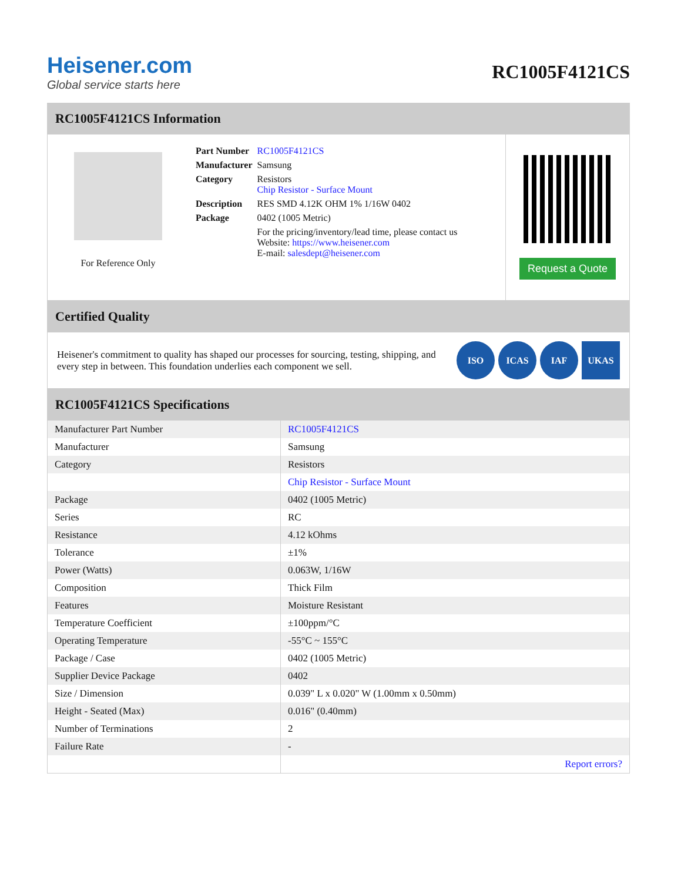Heisener.com
Global service starts here
RC1005F4121CS
RC1005F4121CS Information
For Reference Only
| Part Number | RC1005F4121CS |
| Manufacturer | Samsung |
| Category | Resistors Chip Resistor - Surface Mount |
| Description | RES SMD 4.12K OHM 1% 1/16W 0402 |
| Package | 0402 (1005 Metric) |
| | For the pricing/inventory/lead time, please contact us Website: https://www.heisener.com E-mail: salesdept@heisener.com |
Request a Quote
Certified Quality
Heisener's commitment to quality has shaped our processes for sourcing, testing, shipping, and every step in between. This foundation underlies each component we sell.
ISO ICAS IAF UKAS
RC1005F4121CS Specifications
| Manufacturer Part Number | RC1005F4121CS |
| Manufacturer | Samsung |
| Category | Resistors |
| | Chip Resistor - Surface Mount |
| Package | 0402 (1005 Metric) |
| Series | RC |
| Resistance | 4.12 kOhms |
| Tolerance | ±1% |
| Power (Watts) | 0.063W, 1/16W |
| Composition | Thick Film |
| Features | Moisture Resistant |
| Temperature Coefficient | ±100ppm/°C |
| Operating Temperature | -55°C ~ 155°C |
| Package / Case | 0402 (1005 Metric) |
| Supplier Device Package | 0402 |
| Size / Dimension | 0.039" L x 0.020" W (1.00mm x 0.50mm) |
| Height - Seated (Max) | 0.016" (0.40mm) |
| Number of Terminations | 2 |
| Failure Rate | - |
| | Report errors? |